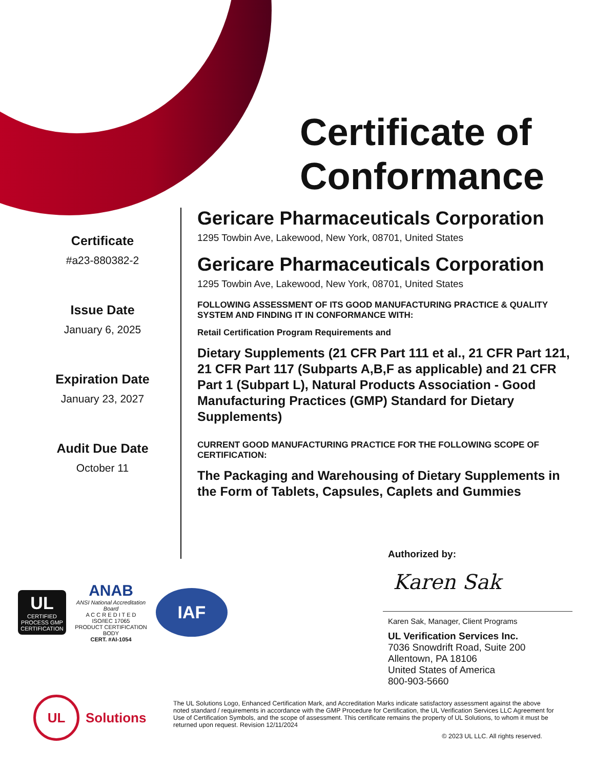Certificate of
Conformance
Certificate
#a23-880382-2
Issue Date
January 6, 2025
Expiration Date
January 23, 2027
Audit Due Date
October 11
Gericare Pharmaceuticals Corporation
1295 Towbin Ave, Lakewood, New York, 08701, United States
Gericare Pharmaceuticals Corporation
1295 Towbin Ave, Lakewood, New York, 08701, United States
FOLLOWING ASSESSMENT OF ITS GOOD MANUFACTURING PRACTICE & QUALITY SYSTEM AND FINDING IT IN CONFORMANCE WITH:
Retail Certification Program Requirements and
Dietary Supplements (21 CFR Part 111 et al., 21 CFR Part 121, 21 CFR Part 117 (Subparts A,B,F as applicable) and 21 CFR Part 1 (Subpart L), Natural Products Association - Good Manufacturing Practices (GMP) Standard for Dietary Supplements)
CURRENT GOOD MANUFACTURING PRACTICE FOR THE FOLLOWING SCOPE OF CERTIFICATION:
The Packaging and Warehousing of Dietary Supplements in the Form of Tablets, Capsules, Caplets and Gummies
Authorized by:
Karen Sak
Karen Sak, Manager, Client Programs
UL Verification Services Inc.
7036 Snowdrift Road, Suite 200
Allentown, PA 18106
United States of America
800-903-5660
UL
CERTIFIED
PROCESS GMP CERTIFICATION
ANAB
ANSI National Accreditation Board
A C C R E D I T E D
ISO/IEC 17065
PRODUCT CERTIFICATION BODY
CERT. #AI-1054
IAF
UL Solutions
The UL Solutions Logo, Enhanced Certification Mark, and Accreditation Marks indicate satisfactory assessment against the above noted standard / requirements in accordance with the GMP Procedure for Certification, the UL Verification Services LLC Agreement for Use of Certification Symbols, and the scope of assessment. This certificate remains the property of UL Solutions, to whom it must be returned upon request. Revision 12/11/2024
© 2023 UL LLC. All rights reserved.